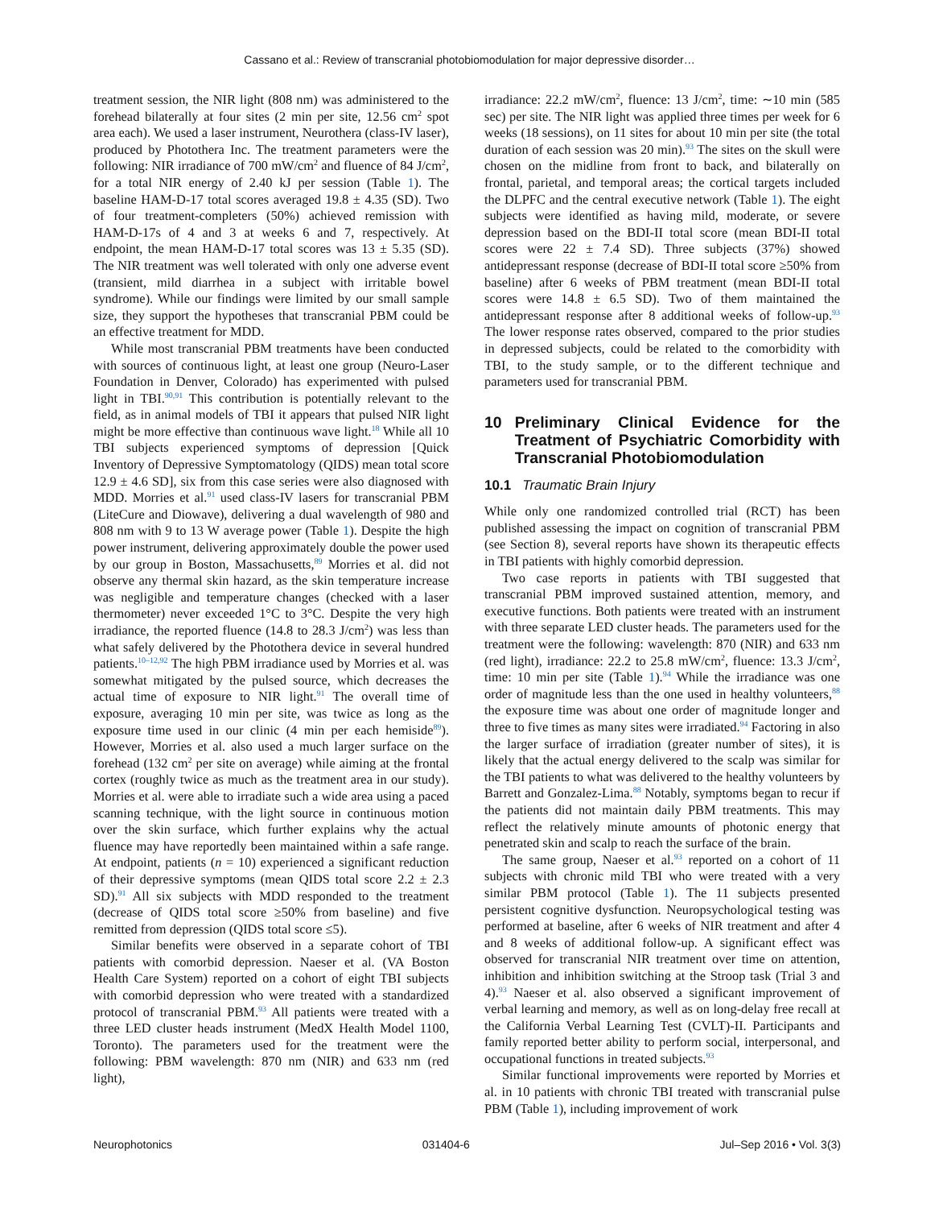Cassano et al.: Review of transcranial photobiomodulation for major depressive disorder…
treatment session, the NIR light (808 nm) was administered to the forehead bilaterally at four sites (2 min per site, 12.56 cm<sup>2</sup> spot area each). We used a laser instrument, Neurothera (class-IV laser), produced by Photothera Inc. The treatment parameters were the following: NIR irradiance of 700 mW/cm<sup>2</sup> and fluence of 84 J/cm<sup>2</sup>, for a total NIR energy of 2.40 kJ per session (Table 1). The baseline HAM-D-17 total scores averaged 19.8 ± 4.35 (SD). Two of four treatment-completers (50%) achieved remission with HAM-D-17s of 4 and 3 at weeks 6 and 7, respectively. At endpoint, the mean HAM-D-17 total scores was 13 ± 5.35 (SD). The NIR treatment was well tolerated with only one adverse event (transient, mild diarrhea in a subject with irritable bowel syndrome). While our findings were limited by our small sample size, they support the hypotheses that transcranial PBM could be an effective treatment for MDD.
While most transcranial PBM treatments have been conducted with sources of continuous light, at least one group (Neuro-Laser Foundation in Denver, Colorado) has experimented with pulsed light in TBI.<sup>90,91</sup> This contribution is potentially relevant to the field, as in animal models of TBI it appears that pulsed NIR light might be more effective than continuous wave light.<sup>18</sup> While all 10 TBI subjects experienced symptoms of depression [Quick Inventory of Depressive Symptomatology (QIDS) mean total score 12.9 ± 4.6 SD], six from this case series were also diagnosed with MDD. Morries et al.<sup>91</sup> used class-IV lasers for transcranial PBM (LiteCure and Diowave), delivering a dual wavelength of 980 and 808 nm with 9 to 13 W average power (Table 1). Despite the high power instrument, delivering approximately double the power used by our group in Boston, Massachusetts,<sup>89</sup> Morries et al. did not observe any thermal skin hazard, as the skin temperature increase was negligible and temperature changes (checked with a laser thermometer) never exceeded 1°C to 3°C. Despite the very high irradiance, the reported fluence (14.8 to 28.3 J/cm<sup>2</sup>) was less than what safely delivered by the Photothera device in several hundred patients.<sup>10–12,92</sup> The high PBM irradiance used by Morries et al. was somewhat mitigated by the pulsed source, which decreases the actual time of exposure to NIR light.<sup>91</sup> The overall time of exposure, averaging 10 min per site, was twice as long as the exposure time used in our clinic (4 min per each hemiside<sup>89</sup>). However, Morries et al. also used a much larger surface on the forehead (132 cm<sup>2</sup> per site on average) while aiming at the frontal cortex (roughly twice as much as the treatment area in our study). Morries et al. were able to irradiate such a wide area using a paced scanning technique, with the light source in continuous motion over the skin surface, which further explains why the actual fluence may have reportedly been maintained within a safe range. At endpoint, patients (n = 10) experienced a significant reduction of their depressive symptoms (mean QIDS total score 2.2 ± 2.3 SD).<sup>91</sup> All six subjects with MDD responded to the treatment (decrease of QIDS total score ≥50% from baseline) and five remitted from depression (QIDS total score ≤5).
Similar benefits were observed in a separate cohort of TBI patients with comorbid depression. Naeser et al. (VA Boston Health Care System) reported on a cohort of eight TBI subjects with comorbid depression who were treated with a standardized protocol of transcranial PBM.<sup>93</sup> All patients were treated with a three LED cluster heads instrument (MedX Health Model 1100, Toronto). The parameters used for the treatment were the following: PBM wavelength: 870 nm (NIR) and 633 nm (red light),
irradiance: 22.2 mW/cm<sup>2</sup>, fluence: 13 J/cm<sup>2</sup>, time: ∼10 min (585 sec) per site. The NIR light was applied three times per week for 6 weeks (18 sessions), on 11 sites for about 10 min per site (the total duration of each session was 20 min).<sup>93</sup> The sites on the skull were chosen on the midline from front to back, and bilaterally on frontal, parietal, and temporal areas; the cortical targets included the DLPFC and the central executive network (Table 1). The eight subjects were identified as having mild, moderate, or severe depression based on the BDI-II total score (mean BDI-II total scores were 22 ± 7.4 SD). Three subjects (37%) showed antidepressant response (decrease of BDI-II total score ≥50% from baseline) after 6 weeks of PBM treatment (mean BDI-II total scores were 14.8 ± 6.5 SD). Two of them maintained the antidepressant response after 8 additional weeks of follow-up.<sup>93</sup> The lower response rates observed, compared to the prior studies in depressed subjects, could be related to the comorbidity with TBI, to the study sample, or to the different technique and parameters used for transcranial PBM.
10 Preliminary Clinical Evidence for the Treatment of Psychiatric Comorbidity with Transcranial Photobiomodulation
10.1 Traumatic Brain Injury
While only one randomized controlled trial (RCT) has been published assessing the impact on cognition of transcranial PBM (see Section 8), several reports have shown its therapeutic effects in TBI patients with highly comorbid depression.
Two case reports in patients with TBI suggested that transcranial PBM improved sustained attention, memory, and executive functions. Both patients were treated with an instrument with three separate LED cluster heads. The parameters used for the treatment were the following: wavelength: 870 (NIR) and 633 nm (red light), irradiance: 22.2 to 25.8 mW/cm<sup>2</sup>, fluence: 13.3 J/cm<sup>2</sup>, time: 10 min per site (Table 1).<sup>94</sup> While the irradiance was one order of magnitude less than the one used in healthy volunteers,<sup>88</sup> the exposure time was about one order of magnitude longer and three to five times as many sites were irradiated.<sup>94</sup> Factoring in also the larger surface of irradiation (greater number of sites), it is likely that the actual energy delivered to the scalp was similar for the TBI patients to what was delivered to the healthy volunteers by Barrett and Gonzalez-Lima.<sup>88</sup> Notably, symptoms began to recur if the patients did not maintain daily PBM treatments. This may reflect the relatively minute amounts of photonic energy that penetrated skin and scalp to reach the surface of the brain.
The same group, Naeser et al.<sup>93</sup> reported on a cohort of 11 subjects with chronic mild TBI who were treated with a very similar PBM protocol (Table 1). The 11 subjects presented persistent cognitive dysfunction. Neuropsychological testing was performed at baseline, after 6 weeks of NIR treatment and after 4 and 8 weeks of additional follow-up. A significant effect was observed for transcranial NIR treatment over time on attention, inhibition and inhibition switching at the Stroop task (Trial 3 and 4).<sup>93</sup> Naeser et al. also observed a significant improvement of verbal learning and memory, as well as on long-delay free recall at the California Verbal Learning Test (CVLT)-II. Participants and family reported better ability to perform social, interpersonal, and occupational functions in treated subjects.<sup>93</sup>
Similar functional improvements were reported by Morries et al. in 10 patients with chronic TBI treated with transcranial pulse PBM (Table 1), including improvement of work
Neurophotonics 031404-6 Jul–Sep 2016 • Vol. 3(3)